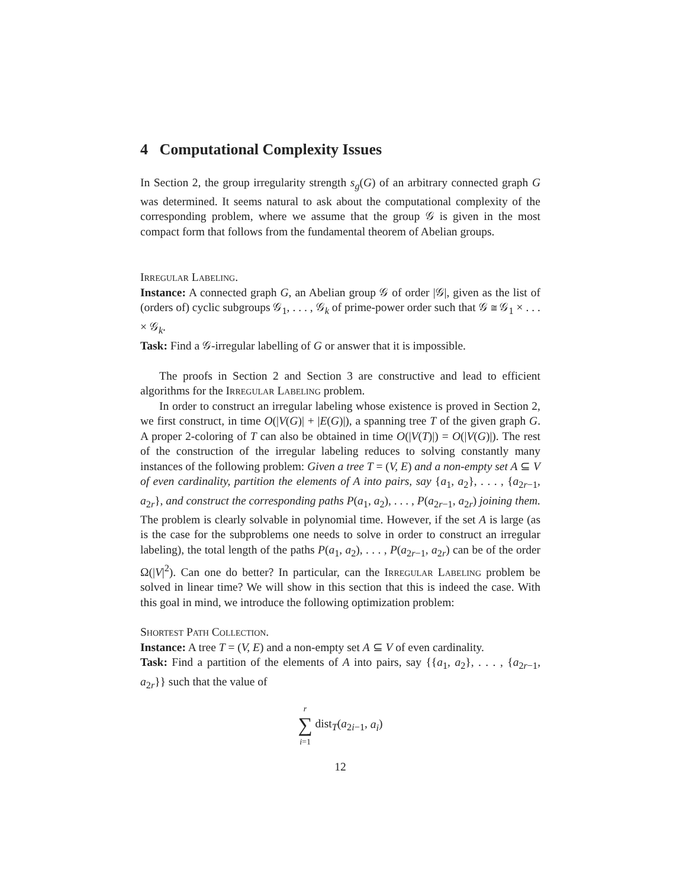4 Computational Complexity Issues
In Section 2, the group irregularity strength s<sub>g</sub>(G) of an arbitrary connected graph G was determined. It seems natural to ask about the computational complexity of the corresponding problem, where we assume that the group 𝒢 is given in the most compact form that follows from the fundamental theorem of Abelian groups.
Irregular Labeling.
Instance: A connected graph G, an Abelian group 𝒢 of order |𝒢|, given as the list of (orders of) cyclic subgroups 𝒢<sub>1</sub>, . . . , 𝒢<sub>k</sub> of prime-power order such that 𝒢 ≅ 𝒢<sub>1</sub> × . . . × 𝒢<sub>k</sub>.
Task: Find a 𝒢-irregular labelling of G or answer that it is impossible.
The proofs in Section 2 and Section 3 are constructive and lead to efficient algorithms for the Irregular Labeling problem.
In order to construct an irregular labeling whose existence is proved in Section 2, we first construct, in time O(|V(G)| + |E(G)|), a spanning tree T of the given graph G. A proper 2-coloring of T can also be obtained in time O(|V(T)|) = O(|V(G)|). The rest of the construction of the irregular labeling reduces to solving constantly many instances of the following problem: Given a tree T = (V, E) and a non-empty set A ⊆ V of even cardinality, partition the elements of A into pairs, say {a<sub>1</sub>, a<sub>2</sub>}, . . . , {a<sub>2r−1</sub>, a<sub>2r</sub>}, and construct the corresponding paths P(a<sub>1</sub>, a<sub>2</sub>), . . . , P(a<sub>2r−1</sub>, a<sub>2r</sub>) joining them. The problem is clearly solvable in polynomial time. However, if the set A is large (as is the case for the subproblems one needs to solve in order to construct an irregular labeling), the total length of the paths P(a<sub>1</sub>, a<sub>2</sub>), . . . , P(a<sub>2r−1</sub>, a<sub>2r</sub>) can be of the order Ω(|V|<sup>2</sup>). Can one do better? In particular, can the Irregular Labeling problem be solved in linear time? We will show in this section that this is indeed the case. With this goal in mind, we introduce the following optimization problem:
Shortest Path Collection.
Instance: A tree T = (V, E) and a non-empty set A ⊆ V of even cardinality.
Task: Find a partition of the elements of A into pairs, say {{a<sub>1</sub>, a<sub>2</sub>}, . . . , {a<sub>2r−1</sub>, a<sub>2r</sub>}} such that the value of
r
∑
i=1 dist<sub>T</sub>(a<sub>2i−1</sub>, a<sub>i</sub>)
12